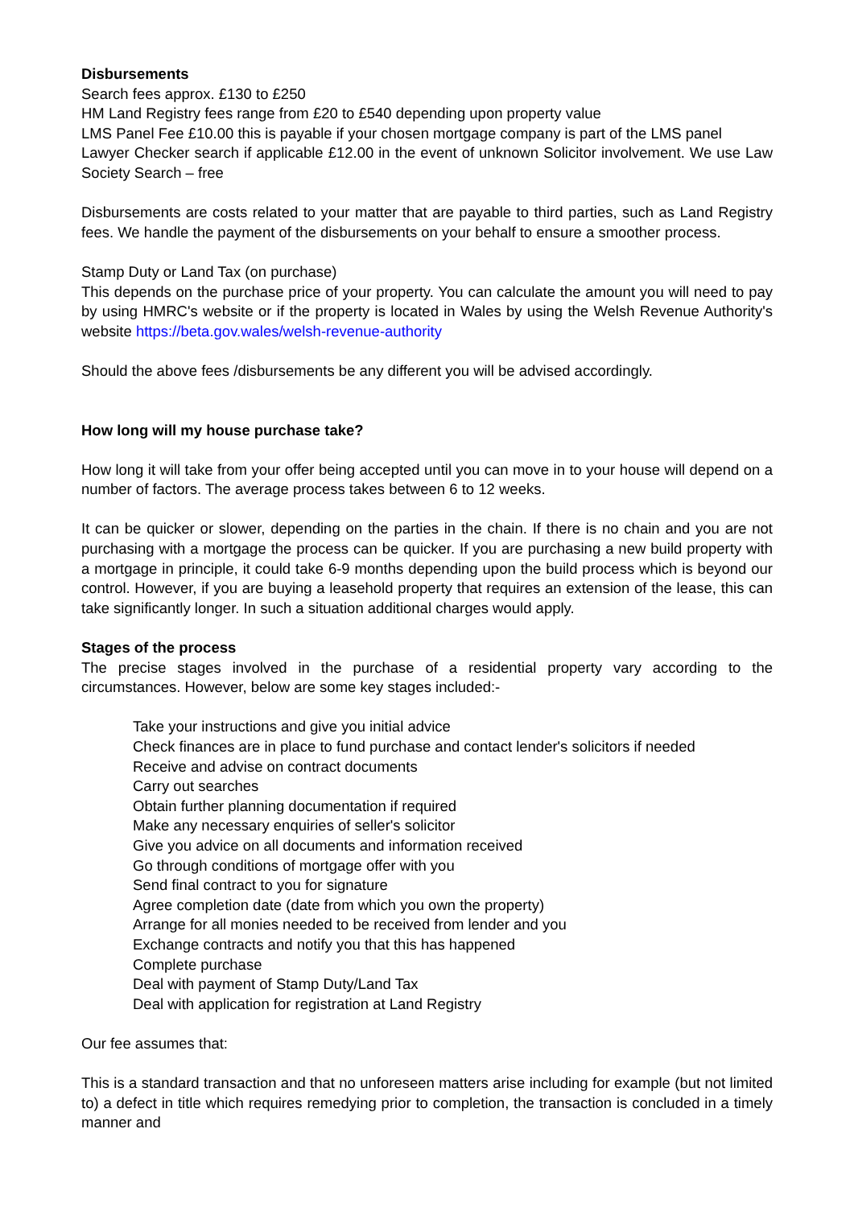Disbursements
Search fees approx. £130 to £250
HM Land Registry fees range from £20 to £540 depending upon property value
LMS Panel Fee £10.00 this is payable if your chosen mortgage company is part of the LMS panel
Lawyer Checker search if applicable £12.00 in the event of unknown Solicitor involvement. We use Law Society Search – free
Disbursements are costs related to your matter that are payable to third parties, such as Land Registry fees. We handle the payment of the disbursements on your behalf to ensure a smoother process.
Stamp Duty or Land Tax (on purchase)
This depends on the purchase price of your property. You can calculate the amount you will need to pay by using HMRC's website or if the property is located in Wales by using the Welsh Revenue Authority's website https://beta.gov.wales/welsh-revenue-authority
Should the above fees /disbursements be any different you will be advised accordingly.
How long will my house purchase take?
How long it will take from your offer being accepted until you can move in to your house will depend on a number of factors. The average process takes between 6 to 12 weeks.
It can be quicker or slower, depending on the parties in the chain. If there is no chain and you are not purchasing with a mortgage the process can be quicker. If you are purchasing a new build property with a mortgage in principle, it could take 6-9 months depending upon the build process which is beyond our control. However, if you are buying a leasehold property that requires an extension of the lease, this can take significantly longer. In such a situation additional charges would apply.
Stages of the process
The precise stages involved in the purchase of a residential property vary according to the circumstances. However, below are some key stages included:-
Take your instructions and give you initial advice
Check finances are in place to fund purchase and contact lender's solicitors if needed
Receive and advise on contract documents
Carry out searches
Obtain further planning documentation if required
Make any necessary enquiries of seller's solicitor
Give you advice on all documents and information received
Go through conditions of mortgage offer with you
Send final contract to you for signature
Agree completion date (date from which you own the property)
Arrange for all monies needed to be received from lender and you
Exchange contracts and notify you that this has happened
Complete purchase
Deal with payment of Stamp Duty/Land Tax
Deal with application for registration at Land Registry
Our fee assumes that:
This is a standard transaction and that no unforeseen matters arise including for example (but not limited to) a defect in title which requires remedying prior to completion, the transaction is concluded in a timely manner and